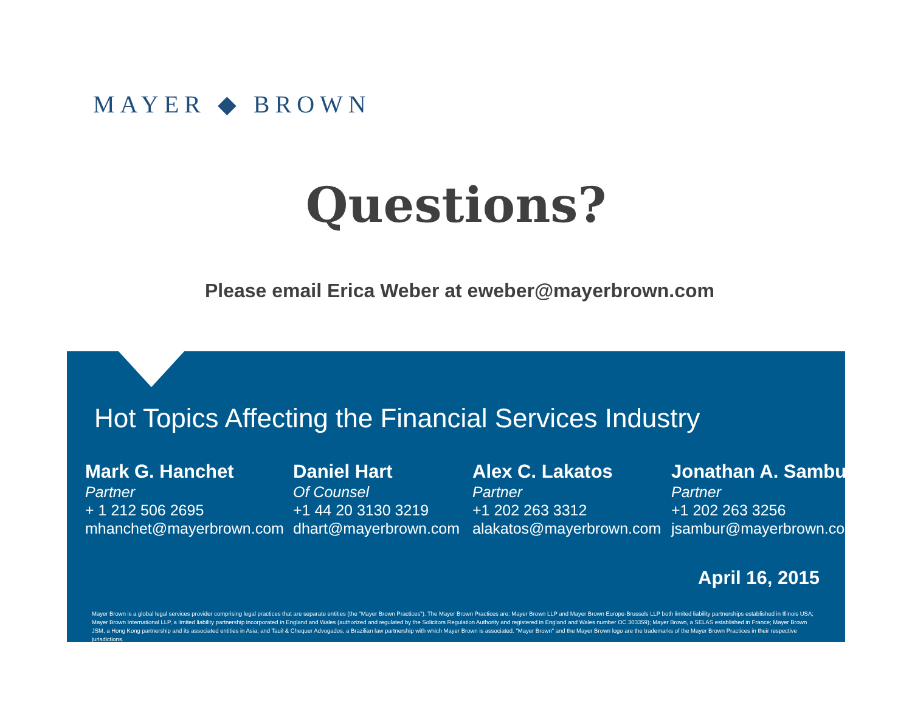MAYER ◆ BROWN
Questions?
Please email Erica Weber at eweber@mayerbrown.com
Hot Topics Affecting the Financial Services Industry
Mark G. Hanchet
Partner
+ 1 212 506 2695
mhanchet@mayerbrown.com
Daniel Hart
Of Counsel
+1 44 20 3130 3219
dhart@mayerbrown.com
Alex C. Lakatos
Partner
+1 202 263 3312
alakatos@mayerbrown.com
Jonathan A. Sambur
Partner
+1 202 263 3256
jsambur@mayerbrown.com
April 16, 2015
Mayer Brown is a global legal services provider comprising legal practices that are separate entities (the "Mayer Brown Practices"). The Mayer Brown Practices are: Mayer Brown LLP and Mayer Brown Europe-Brussels LLP both limited liability partnerships established in Illinois USA; Mayer Brown International LLP, a limited liability partnership incorporated in England and Wales (authorized and regulated by the Solicitors Regulation Authority and registered in England and Wales number OC 303359); Mayer Brown, a SELAS established in France; Mayer Brown JSM, a Hong Kong partnership and its associated entities in Asia; and Tauil & Chequer Advogados, a Brazilian law partnership with which Mayer Brown is associated. "Mayer Brown" and the Mayer Brown logo are the trademarks of the Mayer Brown Practices in their respective jurisdictions.